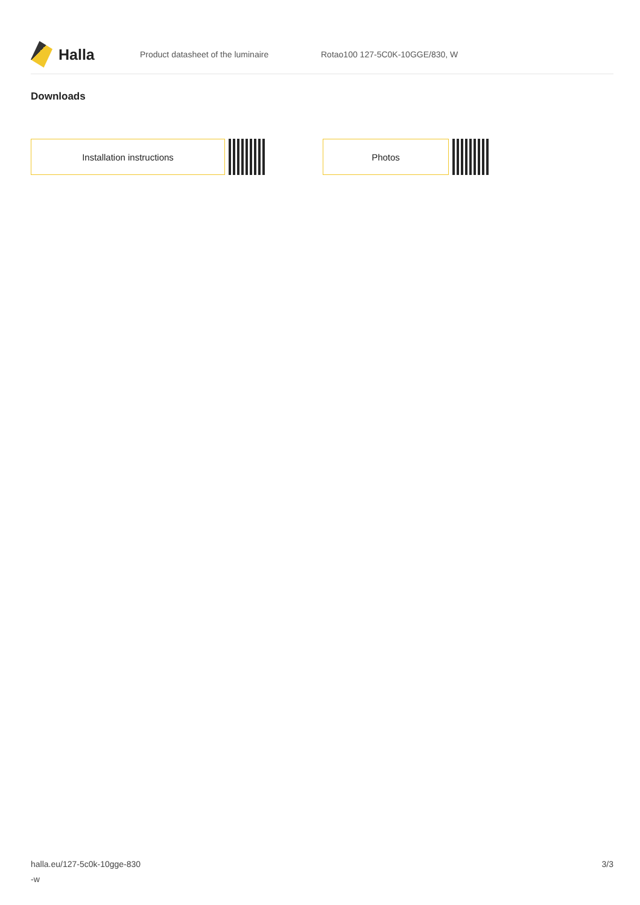Halla
Product datasheet of the luminaire Rotao100 127-5C0K-10GGE/830, W
Downloads
Installation instructions Photos
halla.eu/127-5c0k-10gge-830
-w
3/3